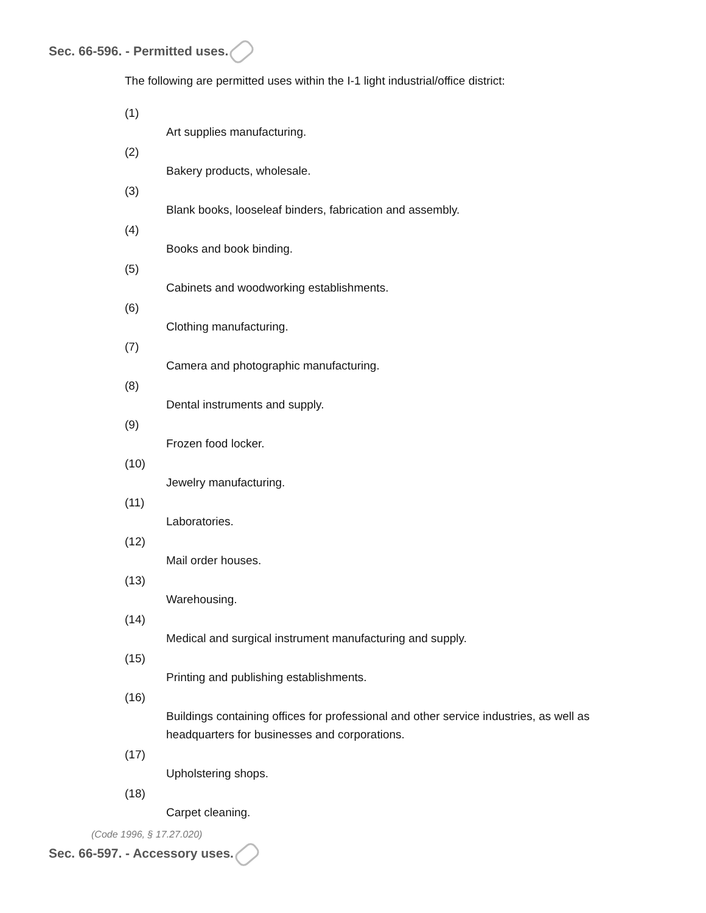Sec. 66-596. - Permitted uses.
The following are permitted uses within the I-1 light industrial/office district:
(1)
Art supplies manufacturing.
(2)
Bakery products, wholesale.
(3)
Blank books, looseleaf binders, fabrication and assembly.
(4)
Books and book binding.
(5)
Cabinets and woodworking establishments.
(6)
Clothing manufacturing.
(7)
Camera and photographic manufacturing.
(8)
Dental instruments and supply.
(9)
Frozen food locker.
(10)
Jewelry manufacturing.
(11)
Laboratories.
(12)
Mail order houses.
(13)
Warehousing.
(14)
Medical and surgical instrument manufacturing and supply.
(15)
Printing and publishing establishments.
(16)
Buildings containing offices for professional and other service industries, as well as headquarters for businesses and corporations.
(17)
Upholstering shops.
(18)
Carpet cleaning.
(Code 1996, § 17.27.020)
Sec. 66-597. - Accessory uses.